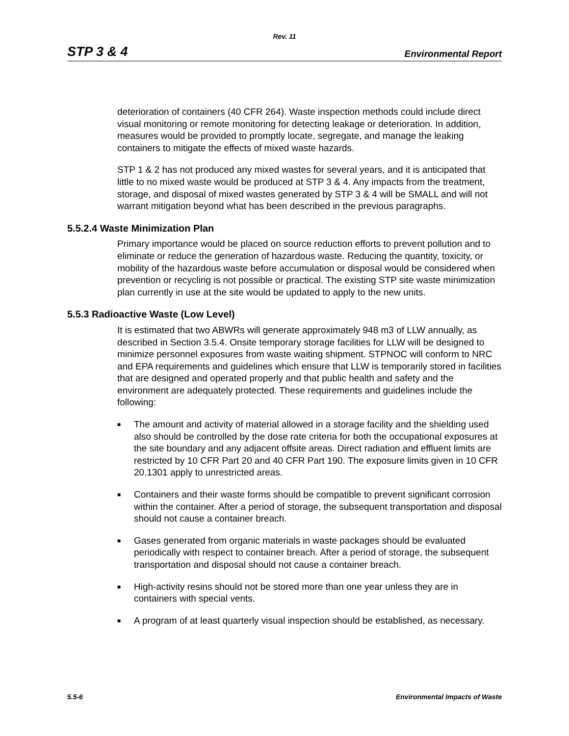Rev. 11
STP 3 & 4 Environmental Report
deterioration of containers (40 CFR 264). Waste inspection methods could include direct visual monitoring or remote monitoring for detecting leakage or deterioration. In addition, measures would be provided to promptly locate, segregate, and manage the leaking containers to mitigate the effects of mixed waste hazards.
STP 1 & 2 has not produced any mixed wastes for several years, and it is anticipated that little to no mixed waste would be produced at STP 3 & 4. Any impacts from the treatment, storage, and disposal of mixed wastes generated by STP 3 & 4 will be SMALL and will not warrant mitigation beyond what has been described in the previous paragraphs.
5.5.2.4 Waste Minimization Plan
Primary importance would be placed on source reduction efforts to prevent pollution and to eliminate or reduce the generation of hazardous waste. Reducing the quantity, toxicity, or mobility of the hazardous waste before accumulation or disposal would be considered when prevention or recycling is not possible or practical. The existing STP site waste minimization plan currently in use at the site would be updated to apply to the new units.
5.5.3 Radioactive Waste (Low Level)
It is estimated that two ABWRs will generate approximately 948 m3 of LLW annually, as described in Section 3.5.4. Onsite temporary storage facilities for LLW will be designed to minimize personnel exposures from waste waiting shipment. STPNOC will conform to NRC and EPA requirements and guidelines which ensure that LLW is temporarily stored in facilities that are designed and operated properly and that public health and safety and the environment are adequately protected. These requirements and guidelines include the following:
■ The amount and activity of material allowed in a storage facility and the shielding used also should be controlled by the dose rate criteria for both the occupational exposures at the site boundary and any adjacent offsite areas. Direct radiation and effluent limits are restricted by 10 CFR Part 20 and 40 CFR Part 190. The exposure limits given in 10 CFR 20.1301 apply to unrestricted areas.
■ Containers and their waste forms should be compatible to prevent significant corrosion within the container. After a period of storage, the subsequent transportation and disposal should not cause a container breach.
■ Gases generated from organic materials in waste packages should be evaluated periodically with respect to container breach. After a period of storage, the subsequent transportation and disposal should not cause a container breach.
■ High-activity resins should not be stored more than one year unless they are in containers with special vents.
■ A program of at least quarterly visual inspection should be established, as necessary.
5.5-6 Environmental Impacts of Waste